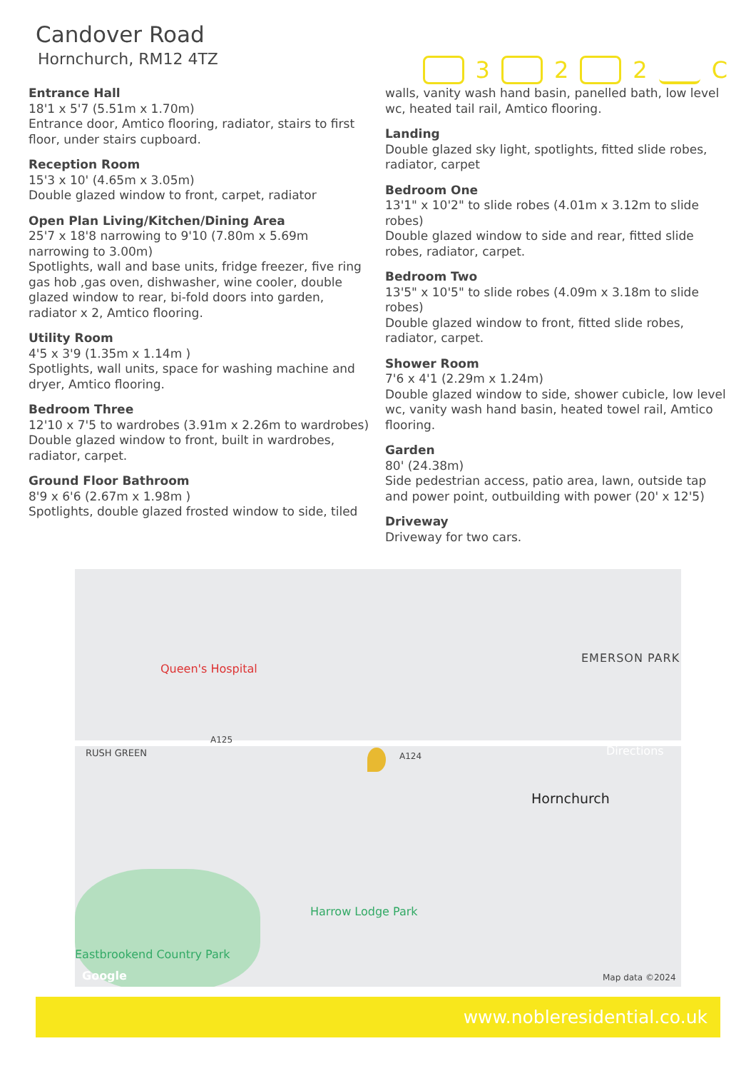Candover Road
Hornchurch, RM12 4TZ
3 2 2 C
Entrance Hall
18'1 x 5'7 (5.51m x 1.70m)
Entrance door, Amtico flooring, radiator, stairs to first floor, under stairs cupboard.
Reception Room
15'3 x 10' (4.65m x 3.05m)
Double glazed window to front, carpet, radiator
Open Plan Living/Kitchen/Dining Area
25'7 x 18'8 narrowing to 9'10 (7.80m x 5.69m narrowing to 3.00m)
Spotlights, wall and base units, fridge freezer, five ring gas hob ,gas oven, dishwasher, wine cooler, double glazed window to rear, bi-fold doors into garden, radiator x 2, Amtico flooring.
Utility Room
4'5 x 3'9 (1.35m x 1.14m )
Spotlights, wall units, space for washing machine and dryer, Amtico flooring.
Bedroom Three
12'10 x 7'5 to wardrobes (3.91m x 2.26m to wardrobes)
Double glazed window to front, built in wardrobes, radiator, carpet.
Ground Floor Bathroom
8'9 x 6'6 (2.67m x 1.98m )
Spotlights, double glazed frosted window to side, tiled
walls, vanity wash hand basin, panelled bath, low level wc, heated tail rail, Amtico flooring.
Landing
Double glazed sky light, spotlights, fitted slide robes, radiator, carpet
Bedroom One
13'1" x 10'2" to slide robes (4.01m x 3.12m to slide robes)
Double glazed window to side and rear, fitted slide robes, radiator, carpet.
Bedroom Two
13'5" x 10'5" to slide robes (4.09m x 3.18m to slide robes)
Double glazed window to front, fitted slide robes, radiator, carpet.
Shower Room
7'6 x 4'1 (2.29m x 1.24m)
Double glazed window to side, shower cubicle, low level wc, vanity wash hand basin, heated towel rail, Amtico flooring.
Garden
80' (24.38m)
Side pedestrian access, patio area, lawn, outside tap and power point, outbuilding with power (20' x 12'5)
Driveway
Driveway for two cars.
Queen's Hospital
EMERSON PARK
RUSH GREEN
A125
A124 Directions
Hornchurch
Harrow Lodge Park
Eastbrookend Country Park
Google Map data ©2024
www.nobleresidential.co.uk